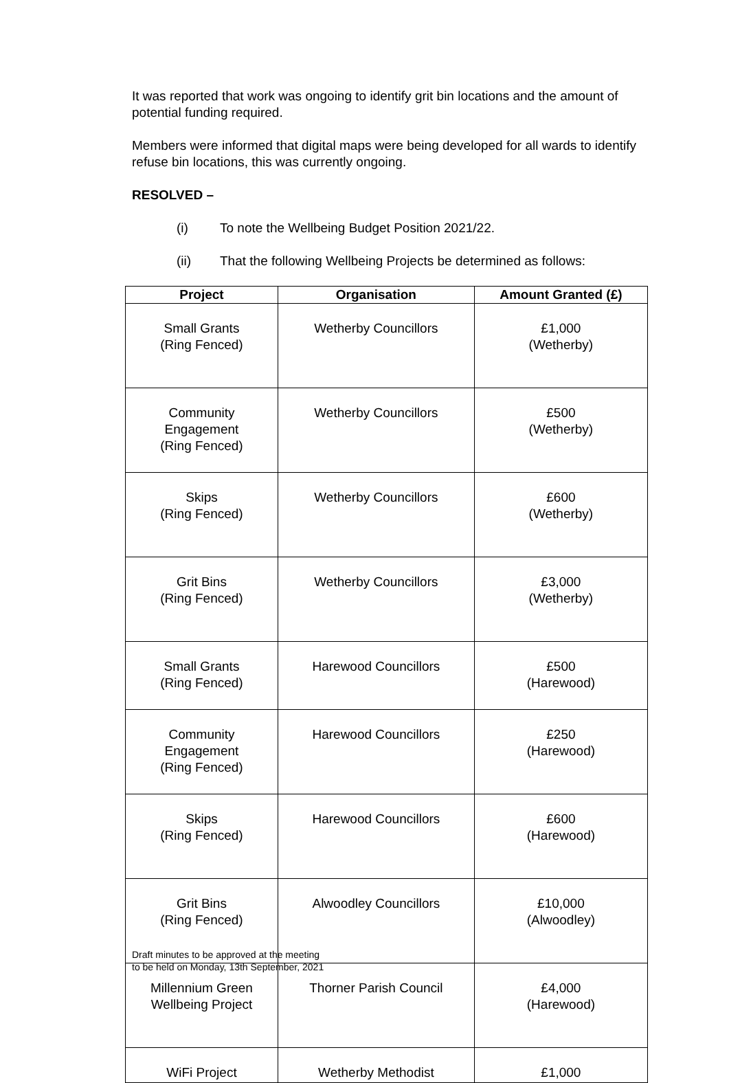It was reported that work was ongoing to identify grit bin locations and the amount of potential funding required.
Members were informed that digital maps were being developed for all wards to identify refuse bin locations, this was currently ongoing.
RESOLVED –
(i) To note the Wellbeing Budget Position 2021/22.
(ii) That the following Wellbeing Projects be determined as follows:
| Project | Organisation | Amount Granted (£) |
| --- | --- | --- |
| Small Grants (Ring Fenced) | Wetherby Councillors | £1,000 (Wetherby) |
| Community Engagement (Ring Fenced) | Wetherby Councillors | £500 (Wetherby) |
| Skips (Ring Fenced) | Wetherby Councillors | £600 (Wetherby) |
| Grit Bins (Ring Fenced) | Wetherby Councillors | £3,000 (Wetherby) |
| Small Grants (Ring Fenced) | Harewood Councillors | £500 (Harewood) |
| Community Engagement (Ring Fenced) | Harewood Councillors | £250 (Harewood) |
| Skips (Ring Fenced) | Harewood Councillors | £600 (Harewood) |
| Grit Bins (Ring Fenced) | Alwoodley Councillors | £10,000 (Alwoodley) |
| Millennium Green Wellbeing Project | Thorner Parish Council | £4,000 (Harewood) |
| WiFi Project | Wetherby Methodist | £1,000 |
Draft minutes to be approved at the meeting
to be held on Monday, 13th September, 2021